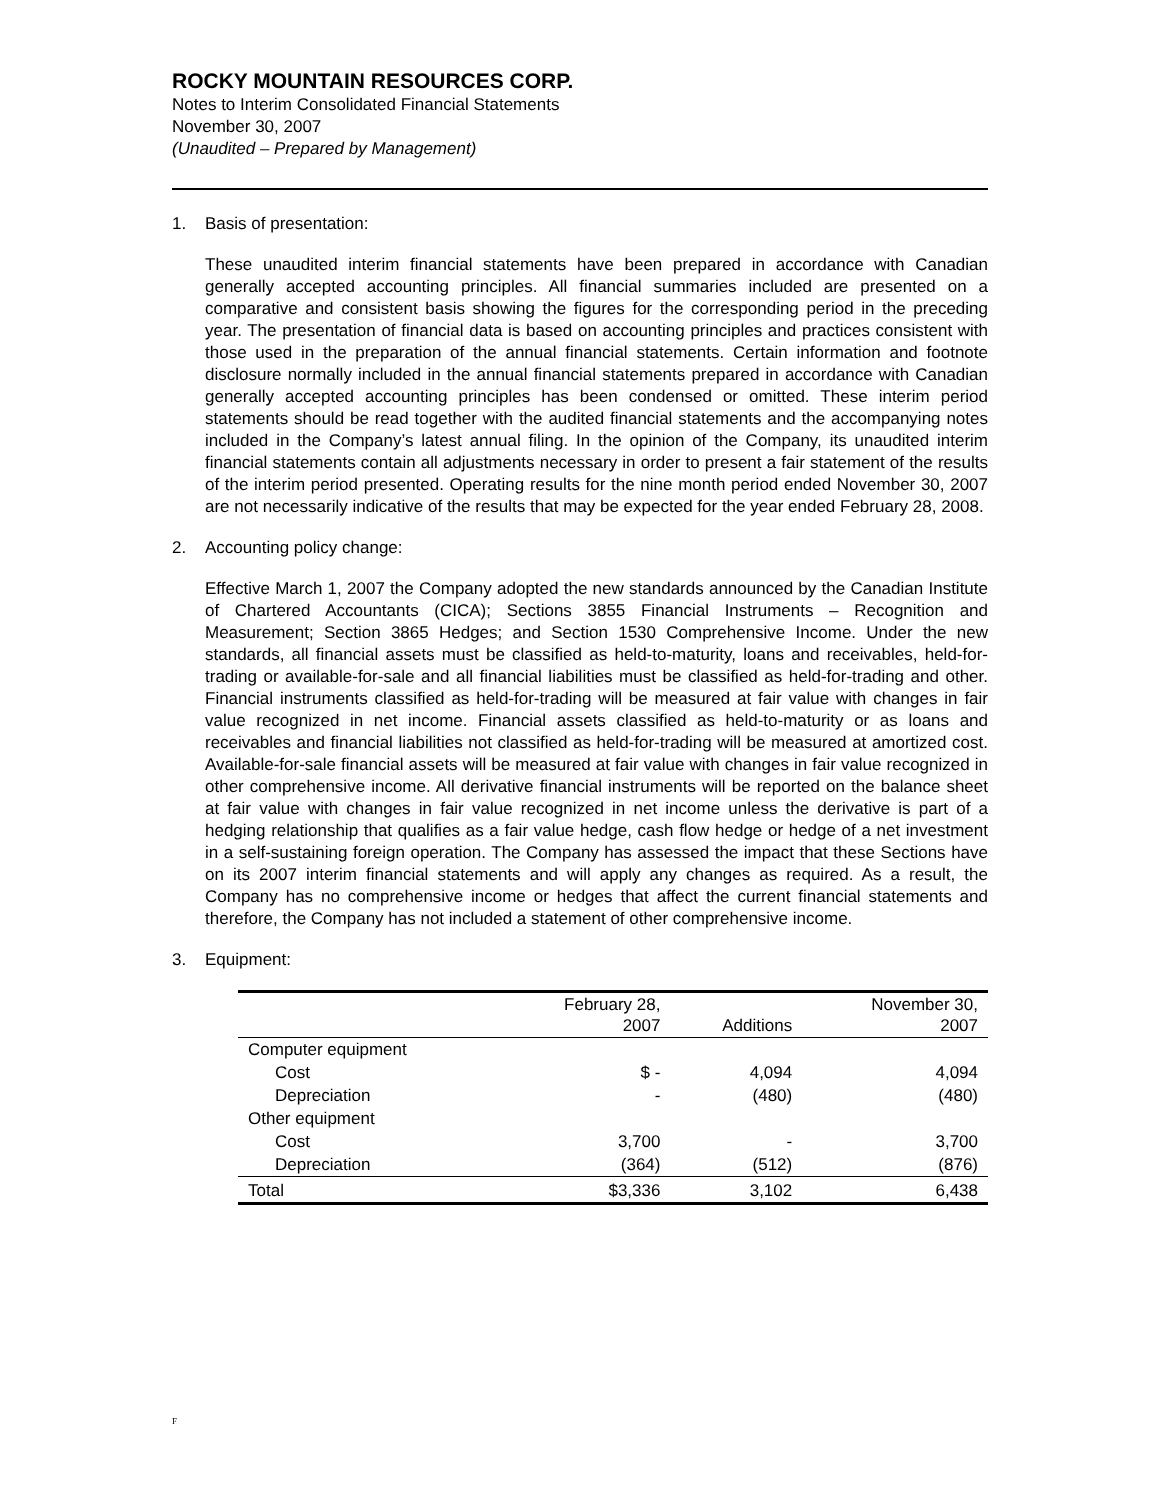ROCKY MOUNTAIN RESOURCES CORP.
Notes to Interim Consolidated Financial Statements
November 30, 2007
(Unaudited – Prepared by Management)
1. Basis of presentation:
These unaudited interim financial statements have been prepared in accordance with Canadian generally accepted accounting principles. All financial summaries included are presented on a comparative and consistent basis showing the figures for the corresponding period in the preceding year. The presentation of financial data is based on accounting principles and practices consistent with those used in the preparation of the annual financial statements. Certain information and footnote disclosure normally included in the annual financial statements prepared in accordance with Canadian generally accepted accounting principles has been condensed or omitted. These interim period statements should be read together with the audited financial statements and the accompanying notes included in the Company’s latest annual filing. In the opinion of the Company, its unaudited interim financial statements contain all adjustments necessary in order to present a fair statement of the results of the interim period presented. Operating results for the nine month period ended November 30, 2007 are not necessarily indicative of the results that may be expected for the year ended February 28, 2008.
2. Accounting policy change:
Effective March 1, 2007 the Company adopted the new standards announced by the Canadian Institute of Chartered Accountants (CICA); Sections 3855 Financial Instruments – Recognition and Measurement; Section 3865 Hedges; and Section 1530 Comprehensive Income. Under the new standards, all financial assets must be classified as held-to-maturity, loans and receivables, held-for-trading or available-for-sale and all financial liabilities must be classified as held-for-trading and other. Financial instruments classified as held-for-trading will be measured at fair value with changes in fair value recognized in net income. Financial assets classified as held-to-maturity or as loans and receivables and financial liabilities not classified as held-for-trading will be measured at amortized cost. Available-for-sale financial assets will be measured at fair value with changes in fair value recognized in other comprehensive income. All derivative financial instruments will be reported on the balance sheet at fair value with changes in fair value recognized in net income unless the derivative is part of a hedging relationship that qualifies as a fair value hedge, cash flow hedge or hedge of a net investment in a self-sustaining foreign operation. The Company has assessed the impact that these Sections have on its 2007 interim financial statements and will apply any changes as required. As a result, the Company has no comprehensive income or hedges that affect the current financial statements and therefore, the Company has not included a statement of other comprehensive income.
3. Equipment:
| | February 28, 2007 | Additions | November 30, 2007 |
| --- | --- | --- | --- |
| Computer equipment | | | |
| Cost | $ - | 4,094 | 4,094 |
| Depreciation | - | (480) | (480) |
| Other equipment | | | |
| Cost | 3,700 | - | 3,700 |
| Depreciation | (364) | (512) | (876) |
| Total | $3,336 | 3,102 | 6,438 |
F